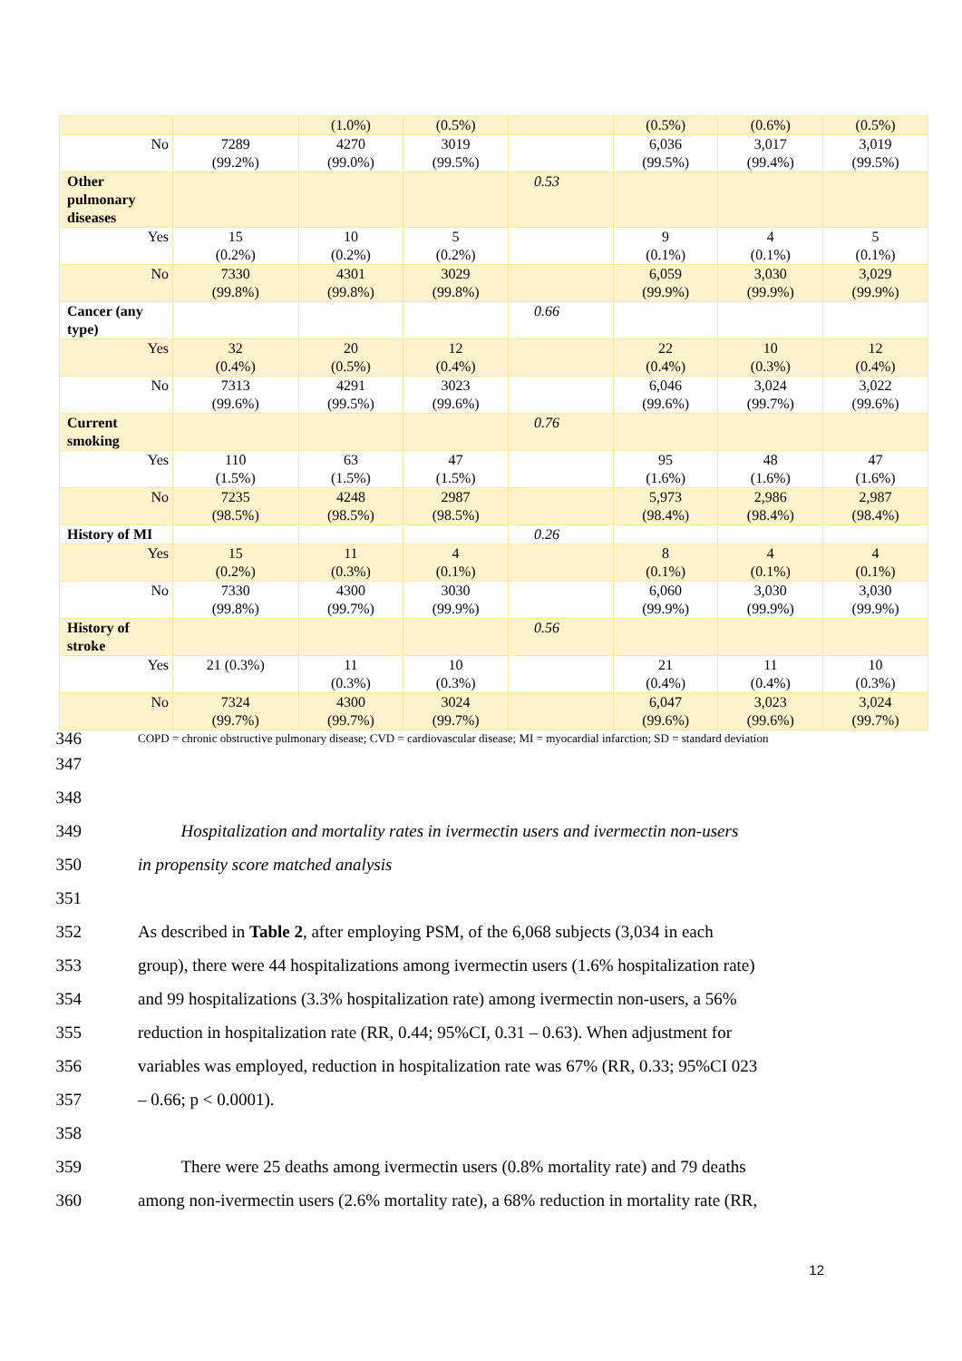| | | (1.0%) | (0.5%) | | (0.5%) | (0.6%) | (0.5%) |
| No | 7289 (99.2%) | 4270 (99.0%) | 3019 (99.5%) | | 6,036 (99.5%) | 3,017 (99.4%) | 3,019 (99.5%) |
| Other pulmonary diseases | | | | 0.53 | | | |
| Yes | 15 (0.2%) | 10 (0.2%) | 5 (0.2%) | | 9 (0.1%) | 4 (0.1%) | 5 (0.1%) |
| No | 7330 (99.8%) | 4301 (99.8%) | 3029 (99.8%) | | 6,059 (99.9%) | 3,030 (99.9%) | 3,029 (99.9%) |
| Cancer (any type) | | | | 0.66 | | | |
| Yes | 32 (0.4%) | 20 (0.5%) | 12 (0.4%) | | 22 (0.4%) | 10 (0.3%) | 12 (0.4%) |
| No | 7313 (99.6%) | 4291 (99.5%) | 3023 (99.6%) | | 6,046 (99.6%) | 3,024 (99.7%) | 3,022 (99.6%) |
| Current smoking | | | | 0.76 | | | |
| Yes | 110 (1.5%) | 63 (1.5%) | 47 (1.5%) | | 95 (1.6%) | 48 (1.6%) | 47 (1.6%) |
| No | 7235 (98.5%) | 4248 (98.5%) | 2987 (98.5%) | | 5,973 (98.4%) | 2,986 (98.4%) | 2,987 (98.4%) |
| History of MI | | | | 0.26 | | | |
| Yes | 15 (0.2%) | 11 (0.3%) | 4 (0.1%) | | 8 (0.1%) | 4 (0.1%) | 4 (0.1%) |
| No | 7330 (99.8%) | 4300 (99.7%) | 3030 (99.9%) | | 6,060 (99.9%) | 3,030 (99.9%) | 3,030 (99.9%) |
| History of stroke | | | | 0.56 | | | |
| Yes | 21 (0.3%) | 11 (0.3%) | 10 (0.3%) | | 21 (0.4%) | 11 (0.4%) | 10 (0.3%) |
| No | 7324 (99.7%) | 4300 (99.7%) | 3024 (99.7%) | | 6,047 (99.6%) | 3,023 (99.6%) | 3,024 (99.7%) |
346 COPD = chronic obstructive pulmonary disease; CVD = cardiovascular disease; MI = myocardial infarction; SD = standard deviation
347
348
349 Hospitalization and mortality rates in ivermectin users and ivermectin non-users
350 in propensity score matched analysis
351
352 As described in Table 2, after employing PSM, of the 6,068 subjects (3,034 in each
353 group), there were 44 hospitalizations among ivermectin users (1.6% hospitalization rate)
354 and 99 hospitalizations (3.3% hospitalization rate) among ivermectin non-users, a 56%
355 reduction in hospitalization rate (RR, 0.44; 95%CI, 0.31 – 0.63). When adjustment for
356 variables was employed, reduction in hospitalization rate was 67% (RR, 0.33; 95%CI 023
357 – 0.66; p < 0.0001).
358
359 There were 25 deaths among ivermectin users (0.8% mortality rate) and 79 deaths
360 among non-ivermectin users (2.6% mortality rate), a 68% reduction in mortality rate (RR,
12